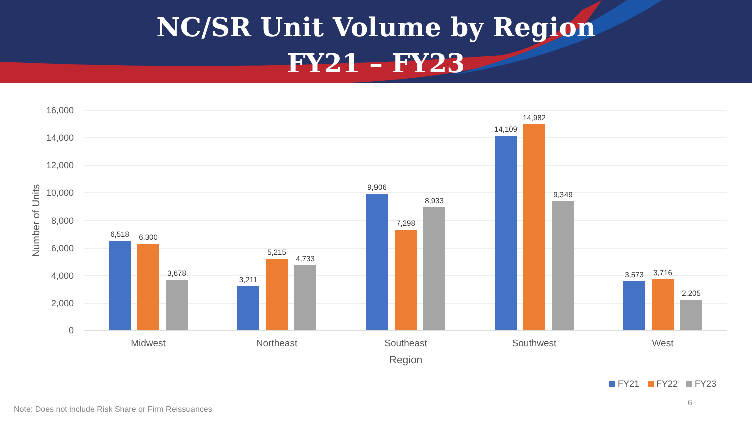NC/SR Unit Volume by Region
FY21 – FY23
16,000
14,000
12,000
10,000
8,000
6,000
4,000
2,000
0
Number of Units
6,518
6,300
3,678
3,211
5,215
4,733
9,906
7,298
8,933
14,109
14,982
9,349
3,573
3,716
2,205
Midwest
Northeast
Southeast
Southwest
West
Region
FY21
FY22
FY23
6
Note: Does not include Risk Share or Firm Reissuances